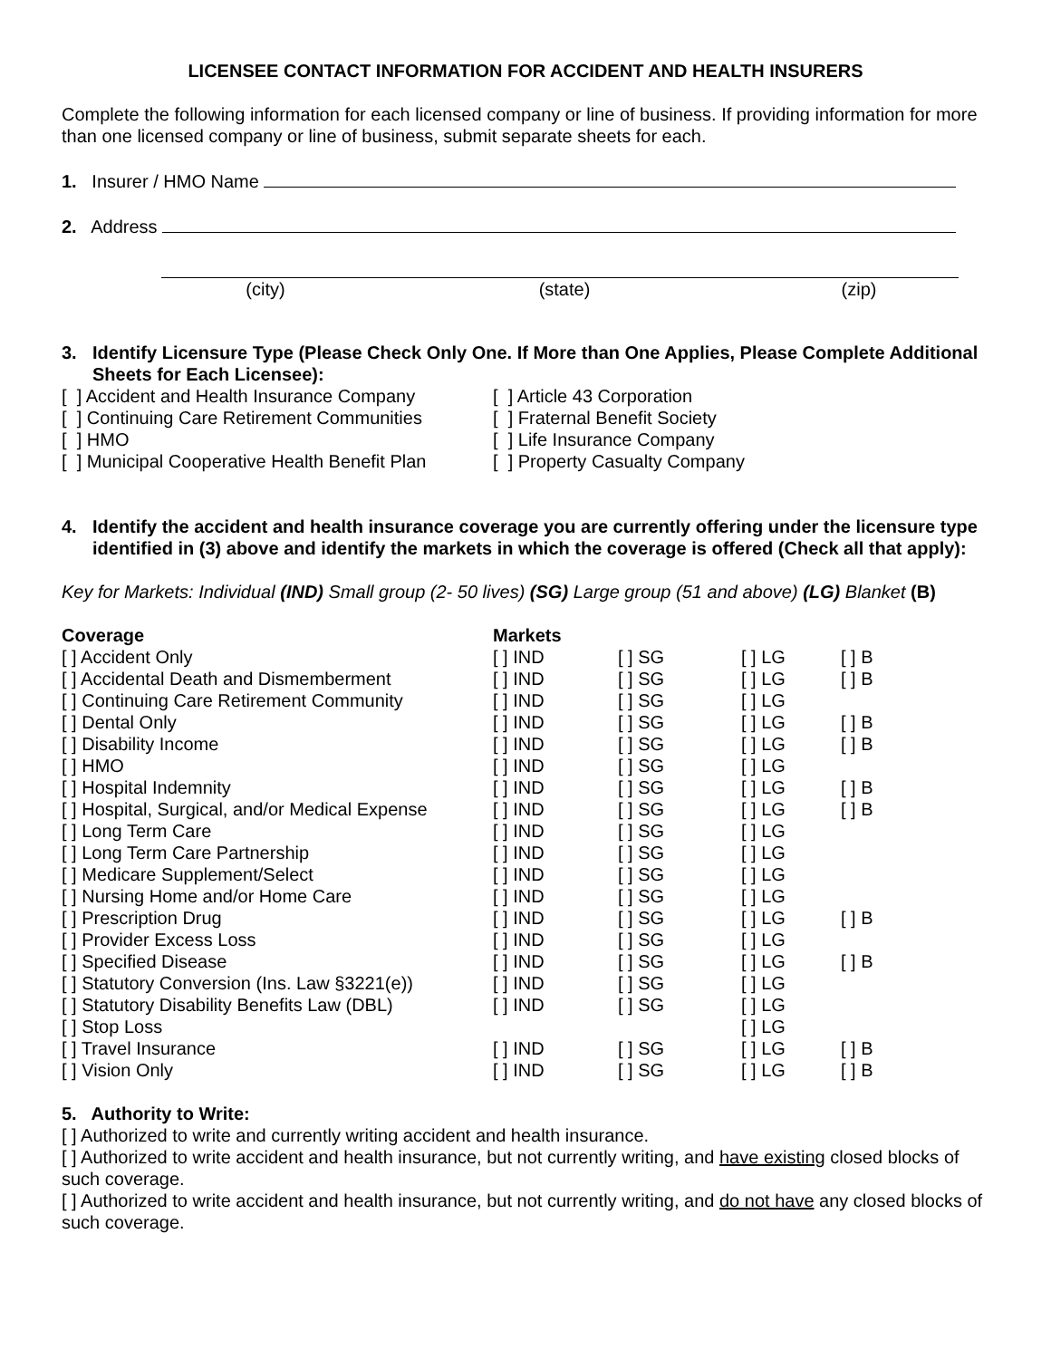LICENSEE CONTACT INFORMATION FOR ACCIDENT AND HEALTH INSURERS
Complete the following information for each licensed company or line of business. If providing information for more than one licensed company or line of business, submit separate sheets for each.
1. Insurer / HMO Name
2. Address
| (city) | (state) | (zip) |
| 3. | Identify Licensure Type (Please Check Only One. If More than One Applies, Please Complete Additional Sheets for Each Licensee): |
| [ ] Accident and Health Insurance Company | [ ] Article 43 Corporation |
| [ ] Continuing Care Retirement Communities | [ ] Fraternal Benefit Society |
| [ ] HMO | [ ] Life Insurance Company |
| [ ] Municipal Cooperative Health Benefit Plan | [ ] Property Casualty Company |
| 4. | Identify the accident and health insurance coverage you are currently offering under the licensure type identified in (3) above and identify the markets in which the coverage is offered (Check all that apply): |
Key for Markets: Individual (IND) Small group (2- 50 lives) (SG) Large group (51 and above) (LG) Blanket (B)
| Coverage | Markets | | | |
| --- | --- | --- | --- | --- |
| [ ] Accident Only | [ ] IND | [ ] SG | [ ] LG | [ ] B |
| [ ] Accidental Death and Dismemberment | [ ] IND | [ ] SG | [ ] LG | [ ] B |
| [ ] Continuing Care Retirement Community | [ ] IND | [ ] SG | [ ] LG | |
| [ ] Dental Only | [ ] IND | [ ] SG | [ ] LG | [ ] B |
| [ ] Disability Income | [ ] IND | [ ] SG | [ ] LG | [ ] B |
| [ ] HMO | [ ] IND | [ ] SG | [ ] LG | |
| [ ] Hospital Indemnity | [ ] IND | [ ] SG | [ ] LG | [ ] B |
| [ ] Hospital, Surgical, and/or Medical Expense | [ ] IND | [ ] SG | [ ] LG | [ ] B |
| [ ] Long Term Care | [ ] IND | [ ] SG | [ ] LG | |
| [ ] Long Term Care Partnership | [ ] IND | [ ] SG | [ ] LG | |
| [ ] Medicare Supplement/Select | [ ] IND | [ ] SG | [ ] LG | |
| [ ] Nursing Home and/or Home Care | [ ] IND | [ ] SG | [ ] LG | |
| [ ] Prescription Drug | [ ] IND | [ ] SG | [ ] LG | [ ] B |
| [ ] Provider Excess Loss | [ ] IND | [ ] SG | [ ] LG | |
| [ ] Specified Disease | [ ] IND | [ ] SG | [ ] LG | [ ] B |
| [ ] Statutory Conversion (Ins. Law §3221(e)) | [ ] IND | [ ] SG | [ ] LG | |
| [ ] Statutory Disability Benefits Law (DBL) | [ ] IND | [ ] SG | [ ] LG | |
| [ ] Stop Loss | | | [ ] LG | |
| [ ] Travel Insurance | [ ] IND | [ ] SG | [ ] LG | [ ] B |
| [ ] Vision Only | [ ] IND | [ ] SG | [ ] LG | [ ] B |
5. Authority to Write:
[ ] Authorized to write and currently writing accident and health insurance.
[ ] Authorized to write accident and health insurance, but not currently writing, and have existing closed blocks of such coverage.
[ ] Authorized to write accident and health insurance, but not currently writing, and do not have any closed blocks of such coverage.